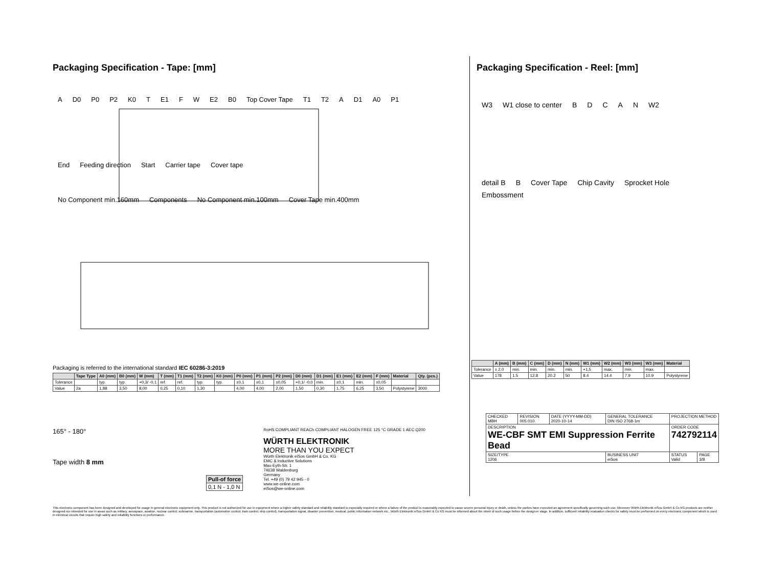Packaging Specification - Tape: [mm]
A D0 P0 P2 K0 T E1 F W E2 B0 Top Cover Tape T1 T2 A D1 A0 P1
End Feeding direction Start Carrier tape Cover tape
No Component min.160mm Components No Component min.100mm Cover Tape min.400mm
Packaging is referred to the international standard IEC 60286-3:2019
| | Tape Type | A0 (mm) | B0 (mm) | W (mm) | T (mm) | T1 (mm) | T2 (mm) | K0 (mm) | P0 (mm) | P1 (mm) | P2 (mm) | D0 (mm) | D1 (mm) | E1 (mm) | E2 (mm) | F (mm) | Material | Qty. (pcs.) |
| --- | --- | --- | --- | --- | --- | --- | --- | --- | --- | --- | --- | --- | --- | --- | --- | --- | --- | --- |
| Tolerance | | typ. | typ. | +0,3/ -0,1 | ref. | ref. | typ. | typ. | ±0,1 | ±0,1 | ±0,05 | +0,1/ -0,0 | min. | ±0,1 | min. | ±0,05 | | |
| Value | 2a | 1,88 | 3,50 | 8,00 | 0,25 | 0,10 | 1,30 | | 4,00 | 4,00 | 2,00 | 1,50 | 0,30 | 1,75 | 6,25 | 3,50 | Polystyrene | 3000 |
165° - 180°
Tape width 8 mm
| Pull-of force |
| --- |
| 0,1 N - 1,0 N |
RoHS COMPLIANT REACh COMPLIANT HALOGEN FREE 125 °C GRADE 1 AEC Q200
WÜRTH ELEKTRONIK
MORE THAN YOU EXPECT
Würth Elektronik eiSos GmbH & Co. KG
EMC & Inductive Solutions
Max-Eyth-Str. 1
74638 Waldenburg
Germany
Tel. +49 (0) 79 42 945 - 0
www.we-online.com
eiSos@we-online.com
Packaging Specification - Reel: [mm]
W3 W1 close to center BDCAN W2
detail B B Cover Tape Chip Cavity Sprocket Hole Embossment
| | A (mm) | B (mm) | C (mm) | D (mm) | N (mm) | W1 (mm) | W2 (mm) | W3 (mm) | W3 (mm) | Material |
| --- | --- | --- | --- | --- | --- | --- | --- | --- | --- | --- |
| Tolerance | ± 2,0 | min. | min. | min. | min. | +1,5 | max. | min. | max. | |
| Value | 178 | 1.5 | 12.8 | 20.2 | 50 | 8.4 | 14.4 | 7.9 | 10.9 | Polystyrene |
| CHECKED MBH | REVISION 005.010 | DATE (YYYY-MM-DD) 2020-10-14 | GENERAL TOLERANCE DIN ISO 2768-1m | PROJECTION METHOD | |
| DESCRIPTION WE-CBF SMT EMI Suppression Ferrite Bead | | | | ORDER CODE 742792114 | |
| SIZE/TYPE 1206 | | | BUSINESS UNIT eiSos | STATUS Valid | PAGE 3/8 |
This electronic component has been designed and developed for usage in general electronic equipment only. This product is not authorized for use in equipment where a higher safety standard and reliability standard is especially required or where a failure of the product is reasonably expected to cause severe personal injury or death, unless the parties have executed an agreement specifically governing such use. Moreover Würth Elektronik eiSos GmbH & Co KG products are neither designed nor intended for use in areas such as military, aerospace, aviation, nuclear control, submarine, transportation (automotive control, train control, ship control), transportation signal, disaster prevention, medical, public information network etc.. Würth Elektronik eiSos GmbH & Co KG must be informed about the intent of such usage before the design-in stage. In addition, sufficient reliability evaluation checks for safety must be performed on every electronic component which is used in electrical circuits that require high safety and reliability functions or performance.